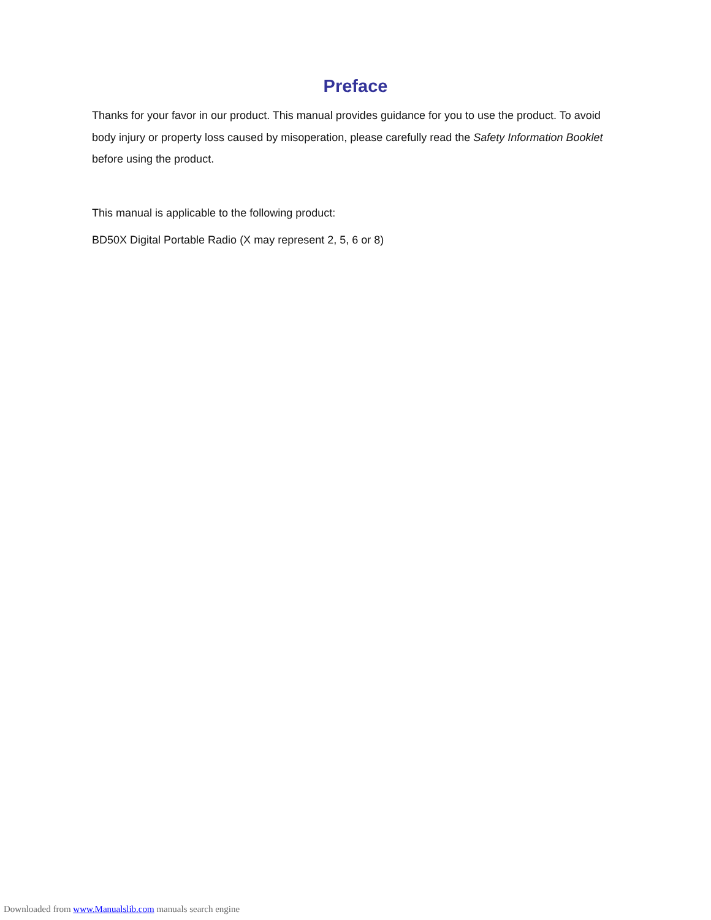Preface
Thanks for your favor in our product. This manual provides guidance for you to use the product. To avoid body injury or property loss caused by misoperation, please carefully read the Safety Information Booklet before using the product.
This manual is applicable to the following product:
BD50X Digital Portable Radio (X may represent 2, 5, 6 or 8)
Downloaded from www.Manualslib.com manuals search engine